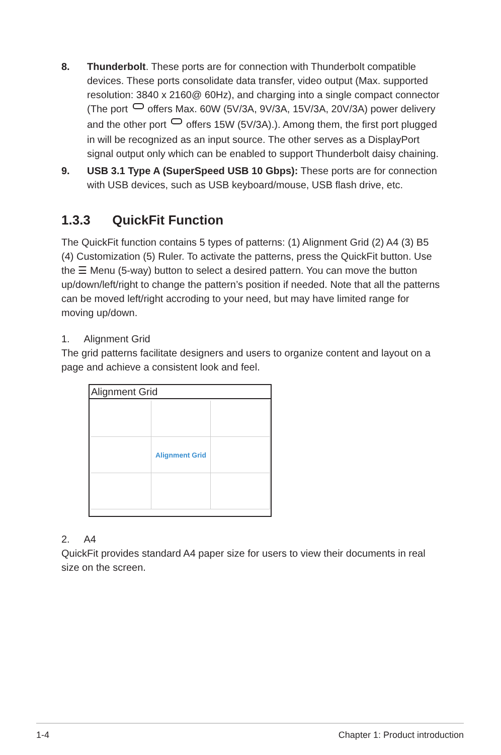8. Thunderbolt. These ports are for connection with Thunderbolt compatible devices. These ports consolidate data transfer, video output (Max. supported resolution: 3840 x 2160@ 60Hz), and charging into a single compact connector (The port offers Max. 60W (5V/3A, 9V/3A, 15V/3A, 20V/3A) power delivery and the other port offers 15W (5V/3A).). Among them, the first port plugged in will be recognized as an input source. The other serves as a DisplayPort signal output only which can be enabled to support Thunderbolt daisy chaining.
9. USB 3.1 Type A (SuperSpeed USB 10 Gbps): These ports are for connection with USB devices, such as USB keyboard/mouse, USB flash drive, etc.
1.3.3 QuickFit Function
The QuickFit function contains 5 types of patterns: (1) Alignment Grid (2) A4 (3) B5 (4) Customization (5) Ruler. To activate the patterns, press the QuickFit button. Use the ☰ Menu (5-way) button to select a desired pattern. You can move the button up/down/left/right to change the pattern’s position if needed. Note that all the patterns can be moved left/right accroding to your need, but may have limited range for moving up/down.
1. Alignment Grid
The grid patterns facilitate designers and users to organize content and layout on a page and achieve a consistent look and feel.
Alignment Grid
Alignment Grid
2. A4
QuickFit provides standard A4 paper size for users to view their documents in real size on the screen.
1-4 Chapter 1: Product introduction